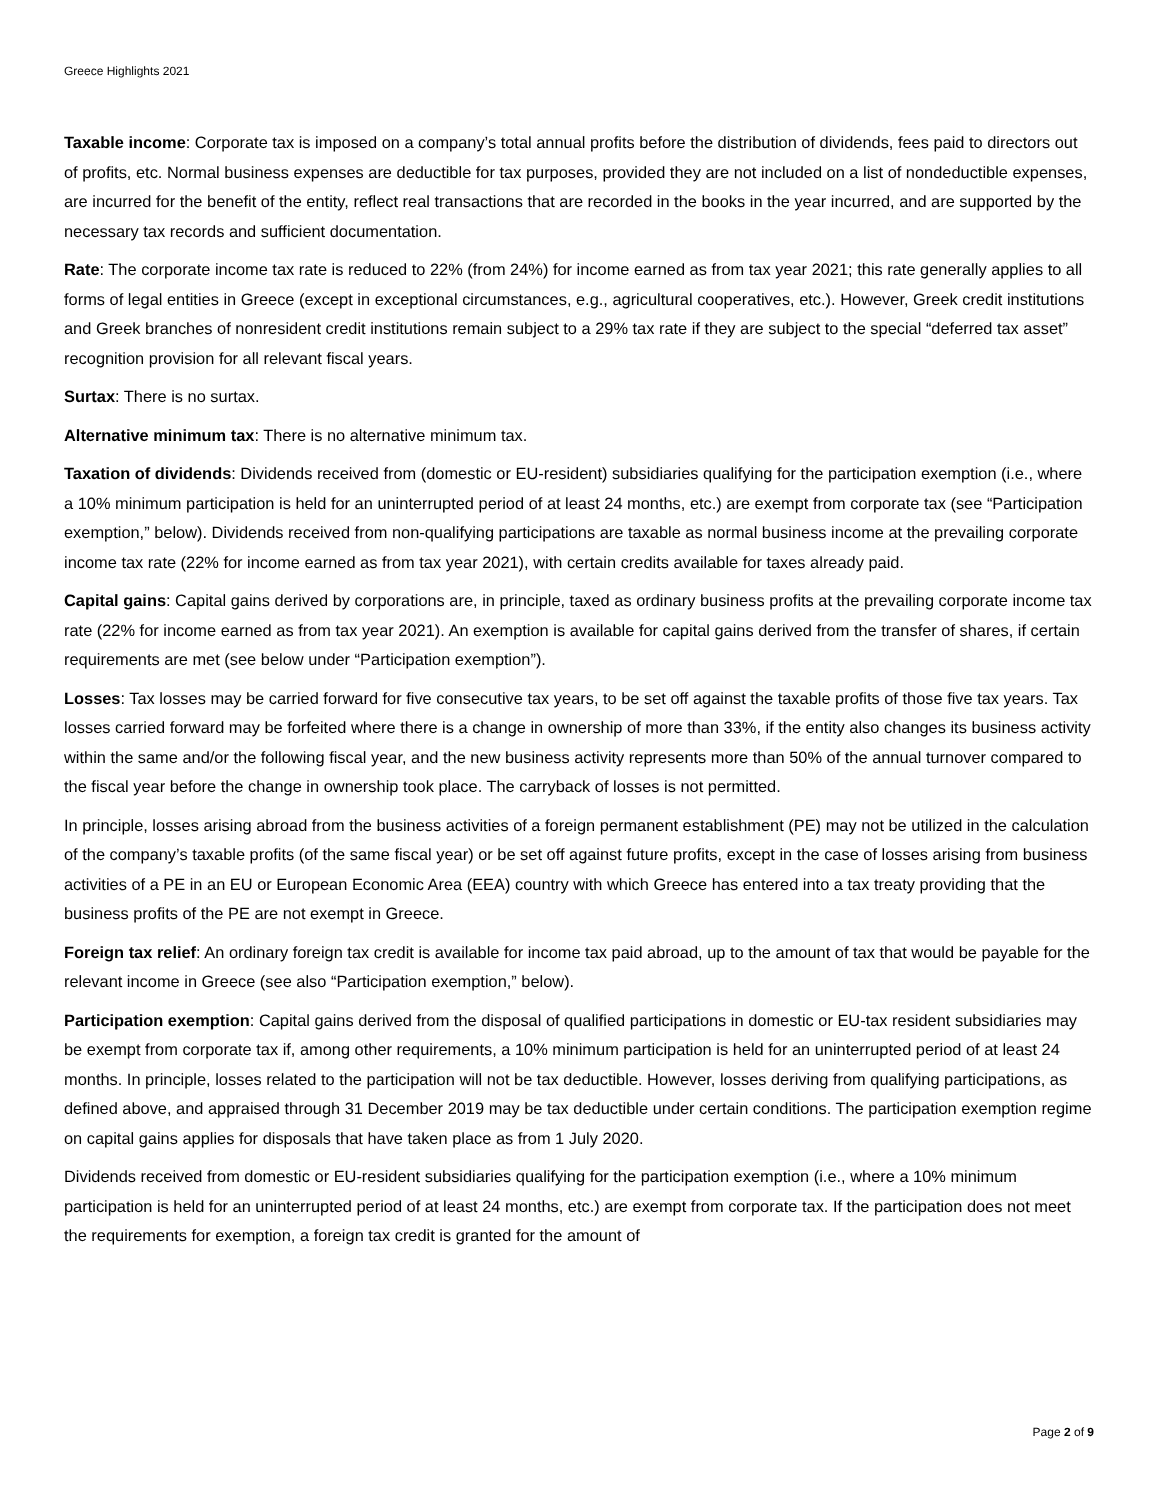Greece Highlights 2021
Taxable income: Corporate tax is imposed on a company’s total annual profits before the distribution of dividends, fees paid to directors out of profits, etc. Normal business expenses are deductible for tax purposes, provided they are not included on a list of nondeductible expenses, are incurred for the benefit of the entity, reflect real transactions that are recorded in the books in the year incurred, and are supported by the necessary tax records and sufficient documentation.
Rate: The corporate income tax rate is reduced to 22% (from 24%) for income earned as from tax year 2021; this rate generally applies to all forms of legal entities in Greece (except in exceptional circumstances, e.g., agricultural cooperatives, etc.). However, Greek credit institutions and Greek branches of nonresident credit institutions remain subject to a 29% tax rate if they are subject to the special “deferred tax asset” recognition provision for all relevant fiscal years.
Surtax: There is no surtax.
Alternative minimum tax: There is no alternative minimum tax.
Taxation of dividends: Dividends received from (domestic or EU-resident) subsidiaries qualifying for the participation exemption (i.e., where a 10% minimum participation is held for an uninterrupted period of at least 24 months, etc.) are exempt from corporate tax (see “Participation exemption,” below). Dividends received from non-qualifying participations are taxable as normal business income at the prevailing corporate income tax rate (22% for income earned as from tax year 2021), with certain credits available for taxes already paid.
Capital gains: Capital gains derived by corporations are, in principle, taxed as ordinary business profits at the prevailing corporate income tax rate (22% for income earned as from tax year 2021). An exemption is available for capital gains derived from the transfer of shares, if certain requirements are met (see below under “Participation exemption”).
Losses: Tax losses may be carried forward for five consecutive tax years, to be set off against the taxable profits of those five tax years. Tax losses carried forward may be forfeited where there is a change in ownership of more than 33%, if the entity also changes its business activity within the same and/or the following fiscal year, and the new business activity represents more than 50% of the annual turnover compared to the fiscal year before the change in ownership took place. The carryback of losses is not permitted.
In principle, losses arising abroad from the business activities of a foreign permanent establishment (PE) may not be utilized in the calculation of the company’s taxable profits (of the same fiscal year) or be set off against future profits, except in the case of losses arising from business activities of a PE in an EU or European Economic Area (EEA) country with which Greece has entered into a tax treaty providing that the business profits of the PE are not exempt in Greece.
Foreign tax relief: An ordinary foreign tax credit is available for income tax paid abroad, up to the amount of tax that would be payable for the relevant income in Greece (see also “Participation exemption,” below).
Participation exemption: Capital gains derived from the disposal of qualified participations in domestic or EU-tax resident subsidiaries may be exempt from corporate tax if, among other requirements, a 10% minimum participation is held for an uninterrupted period of at least 24 months. In principle, losses related to the participation will not be tax deductible. However, losses deriving from qualifying participations, as defined above, and appraised through 31 December 2019 may be tax deductible under certain conditions. The participation exemption regime on capital gains applies for disposals that have taken place as from 1 July 2020.
Dividends received from domestic or EU-resident subsidiaries qualifying for the participation exemption (i.e., where a 10% minimum participation is held for an uninterrupted period of at least 24 months, etc.) are exempt from corporate tax. If the participation does not meet the requirements for exemption, a foreign tax credit is granted for the amount of
Page 2 of 9